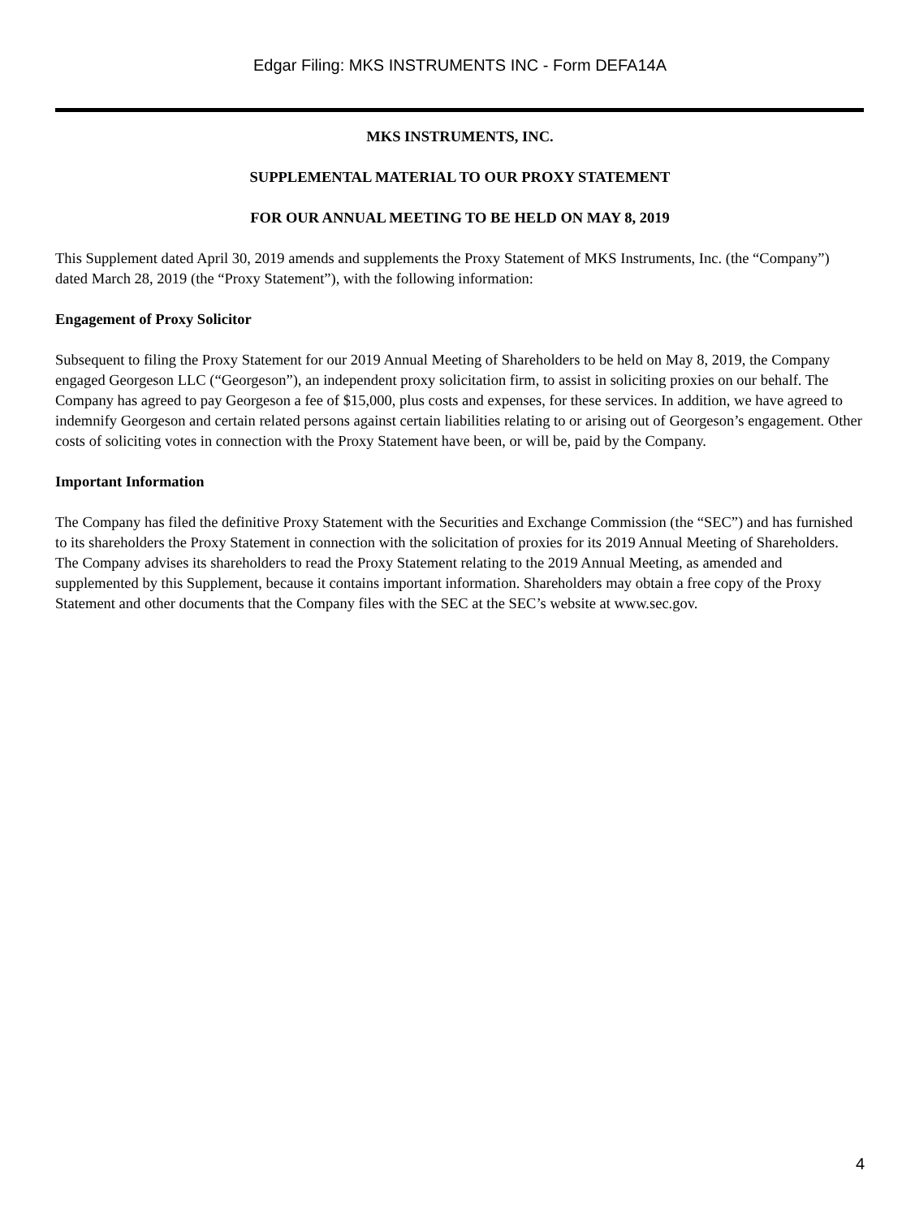Edgar Filing: MKS INSTRUMENTS INC - Form DEFA14A
MKS INSTRUMENTS, INC.
SUPPLEMENTAL MATERIAL TO OUR PROXY STATEMENT
FOR OUR ANNUAL MEETING TO BE HELD ON MAY 8, 2019
This Supplement dated April 30, 2019 amends and supplements the Proxy Statement of MKS Instruments, Inc. (the “Company”) dated March 28, 2019 (the “Proxy Statement”), with the following information:
Engagement of Proxy Solicitor
Subsequent to filing the Proxy Statement for our 2019 Annual Meeting of Shareholders to be held on May 8, 2019, the Company engaged Georgeson LLC (“Georgeson”), an independent proxy solicitation firm, to assist in soliciting proxies on our behalf. The Company has agreed to pay Georgeson a fee of $15,000, plus costs and expenses, for these services. In addition, we have agreed to indemnify Georgeson and certain related persons against certain liabilities relating to or arising out of Georgeson’s engagement. Other costs of soliciting votes in connection with the Proxy Statement have been, or will be, paid by the Company.
Important Information
The Company has filed the definitive Proxy Statement with the Securities and Exchange Commission (the “SEC”) and has furnished to its shareholders the Proxy Statement in connection with the solicitation of proxies for its 2019 Annual Meeting of Shareholders. The Company advises its shareholders to read the Proxy Statement relating to the 2019 Annual Meeting, as amended and supplemented by this Supplement, because it contains important information. Shareholders may obtain a free copy of the Proxy Statement and other documents that the Company files with the SEC at the SEC’s website at www.sec.gov.
4